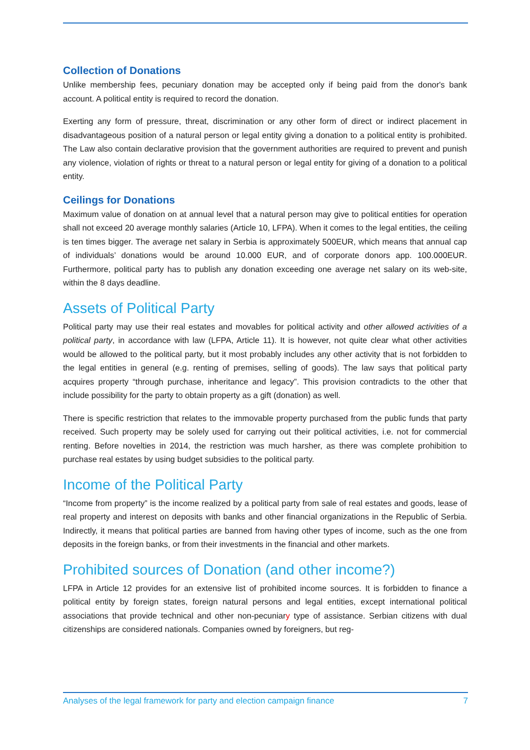Collection of Donations
Unlike membership fees, pecuniary donation may be accepted only if being paid from the donor's bank account. A political entity is required to record the donation.
Exerting any form of pressure, threat, discrimination or any other form of direct or indirect placement in disadvantageous position of a natural person or legal entity giving a donation to a political entity is prohibited. The Law also contain declarative provision that the government authorities are required to prevent and punish any violence, violation of rights or threat to a natural person or legal entity for giving of a donation to a political entity.
Ceilings for Donations
Maximum value of donation on at annual level that a natural person may give to political entities for operation shall not exceed 20 average monthly salaries (Article 10, LFPA). When it comes to the legal entities, the ceiling is ten times bigger. The average net salary in Serbia is approximately 500EUR, which means that annual cap of individuals’ donations would be around 10.000 EUR, and of corporate donors app. 100.000EUR. Furthermore, political party has to publish any donation exceeding one average net salary on its web-site, within the 8 days deadline.
Assets of Political Party
Political party may use their real estates and movables for political activity and other allowed activities of a political party, in accordance with law (LFPA, Article 11). It is however, not quite clear what other activities would be allowed to the political party, but it most probably includes any other activity that is not forbidden to the legal entities in general (e.g. renting of premises, selling of goods). The law says that political party acquires property “through purchase, inheritance and legacy”. This provision contradicts to the other that include possibility for the party to obtain property as a gift (donation) as well.
There is specific restriction that relates to the immovable property purchased from the public funds that party received. Such property may be solely used for carrying out their political activities, i.e. not for commercial renting. Before novelties in 2014, the restriction was much harsher, as there was complete prohibition to purchase real estates by using budget subsidies to the political party.
Income of the Political Party
“Income from property” is the income realized by a political party from sale of real estates and goods, lease of real property and interest on deposits with banks and other financial organizations in the Republic of Serbia. Indirectly, it means that political parties are banned from having other types of income, such as the one from deposits in the foreign banks, or from their investments in the financial and other markets.
Prohibited sources of Donation (and other income?)
LFPA in Article 12 provides for an extensive list of prohibited income sources. It is forbidden to finance a political entity by foreign states, foreign natural persons and legal entities, except international political associations that provide technical and other non-pecuniary type of assistance. Serbian citizens with dual citizenships are considered nationals. Companies owned by foreigners, but reg-
Analyses of the legal framework for party and election campaign finance 7